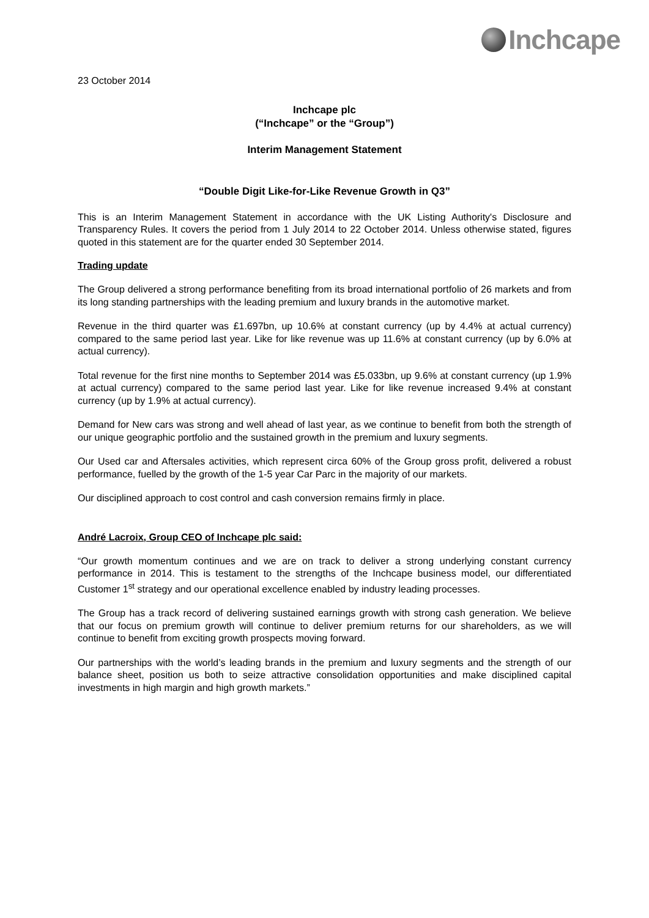Inchcape
23 October 2014
Inchcape plc
(“Inchcape” or the “Group”)
Interim Management Statement
“Double Digit Like-for-Like Revenue Growth in Q3”
This is an Interim Management Statement in accordance with the UK Listing Authority's Disclosure and Transparency Rules. It covers the period from 1 July 2014 to 22 October 2014. Unless otherwise stated, figures quoted in this statement are for the quarter ended 30 September 2014.
Trading update
The Group delivered a strong performance benefiting from its broad international portfolio of 26 markets and from its long standing partnerships with the leading premium and luxury brands in the automotive market.
Revenue in the third quarter was £1.697bn, up 10.6% at constant currency (up by 4.4% at actual currency) compared to the same period last year. Like for like revenue was up 11.6% at constant currency (up by 6.0% at actual currency).
Total revenue for the first nine months to September 2014 was £5.033bn, up 9.6% at constant currency (up 1.9% at actual currency) compared to the same period last year. Like for like revenue increased 9.4% at constant currency (up by 1.9% at actual currency).
Demand for New cars was strong and well ahead of last year, as we continue to benefit from both the strength of our unique geographic portfolio and the sustained growth in the premium and luxury segments.
Our Used car and Aftersales activities, which represent circa 60% of the Group gross profit, delivered a robust performance, fuelled by the growth of the 1-5 year Car Parc in the majority of our markets.
Our disciplined approach to cost control and cash conversion remains firmly in place.
André Lacroix, Group CEO of Inchcape plc said:
“Our growth momentum continues and we are on track to deliver a strong underlying constant currency performance in 2014. This is testament to the strengths of the Inchcape business model, our differentiated Customer 1<sup>st</sup> strategy and our operational excellence enabled by industry leading processes.
The Group has a track record of delivering sustained earnings growth with strong cash generation. We believe that our focus on premium growth will continue to deliver premium returns for our shareholders, as we will continue to benefit from exciting growth prospects moving forward.
Our partnerships with the world’s leading brands in the premium and luxury segments and the strength of our balance sheet, position us both to seize attractive consolidation opportunities and make disciplined capital investments in high margin and high growth markets.”